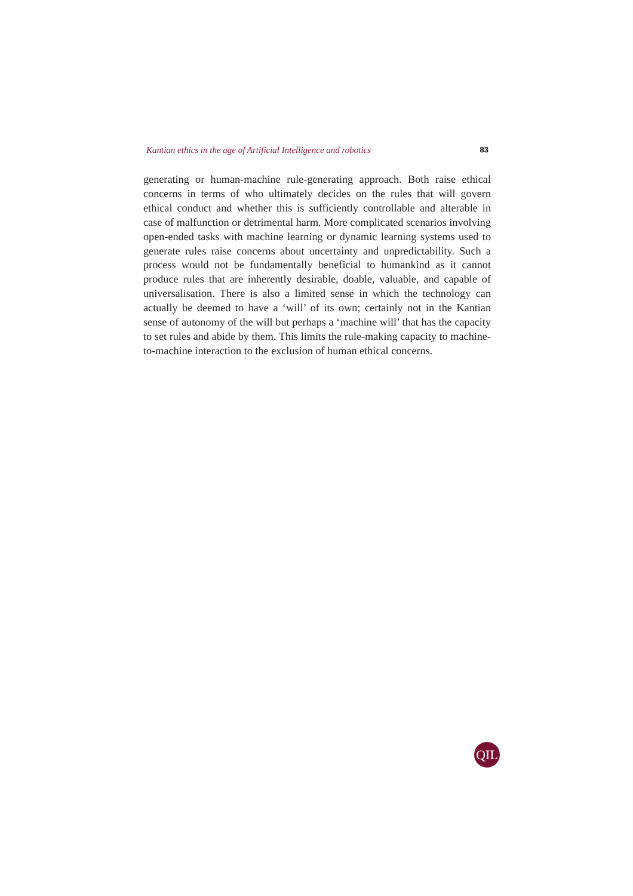Kantian ethics in the age of Artificial Intelligence and robotics 83
generating or human-machine rule-generating approach. Both raise ethical concerns in terms of who ultimately decides on the rules that will govern ethical conduct and whether this is sufficiently controllable and alterable in case of malfunction or detrimental harm. More complicated scenarios involving open-ended tasks with machine learning or dynamic learning systems used to generate rules raise concerns about uncertainty and unpredictability. Such a process would not be fundamentally beneficial to humankind as it cannot produce rules that are inherently desirable, doable, valuable, and capable of universalisation. There is also a limited sense in which the technology can actually be deemed to have a ‘will’ of its own; certainly not in the Kantian sense of autonomy of the will but perhaps a ‘machine will’ that has the capacity to set rules and abide by them. This limits the rule-making capacity to machine-to-machine interaction to the exclusion of human ethical concerns.
QIL